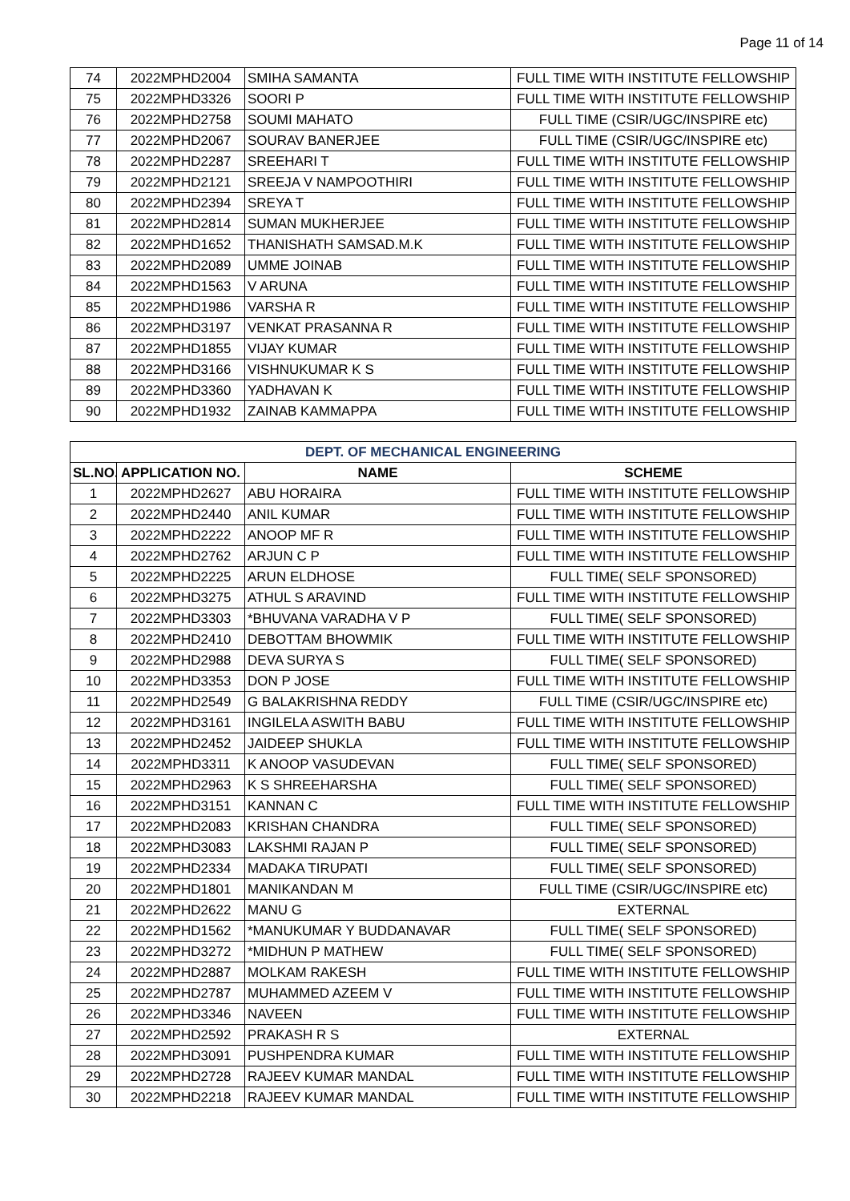Page 11 of 14
| 74 | 2022MPHD2004 | SMIHA SAMANTA | FULL TIME WITH INSTITUTE FELLOWSHIP |
| 75 | 2022MPHD3326 | SOORI P | FULL TIME WITH INSTITUTE FELLOWSHIP |
| 76 | 2022MPHD2758 | SOUMI MAHATO | FULL TIME (CSIR/UGC/INSPIRE etc) |
| 77 | 2022MPHD2067 | SOURAV BANERJEE | FULL TIME (CSIR/UGC/INSPIRE etc) |
| 78 | 2022MPHD2287 | SREEHARI T | FULL TIME WITH INSTITUTE FELLOWSHIP |
| 79 | 2022MPHD2121 | SREEJA V NAMPOOTHIRI | FULL TIME WITH INSTITUTE FELLOWSHIP |
| 80 | 2022MPHD2394 | SREYA T | FULL TIME WITH INSTITUTE FELLOWSHIP |
| 81 | 2022MPHD2814 | SUMAN MUKHERJEE | FULL TIME WITH INSTITUTE FELLOWSHIP |
| 82 | 2022MPHD1652 | THANISHATH SAMSAD.M.K | FULL TIME WITH INSTITUTE FELLOWSHIP |
| 83 | 2022MPHD2089 | UMME JOINAB | FULL TIME WITH INSTITUTE FELLOWSHIP |
| 84 | 2022MPHD1563 | V ARUNA | FULL TIME WITH INSTITUTE FELLOWSHIP |
| 85 | 2022MPHD1986 | VARSHA R | FULL TIME WITH INSTITUTE FELLOWSHIP |
| 86 | 2022MPHD3197 | VENKAT PRASANNA R | FULL TIME WITH INSTITUTE FELLOWSHIP |
| 87 | 2022MPHD1855 | VIJAY KUMAR | FULL TIME WITH INSTITUTE FELLOWSHIP |
| 88 | 2022MPHD3166 | VISHNUKUMAR K S | FULL TIME WITH INSTITUTE FELLOWSHIP |
| 89 | 2022MPHD3360 | YADHAVAN K | FULL TIME WITH INSTITUTE FELLOWSHIP |
| 90 | 2022MPHD1932 | ZAINAB KAMMAPPA | FULL TIME WITH INSTITUTE FELLOWSHIP |
| DEPT. OF MECHANICAL ENGINEERING | | | |
| --- | --- | --- | --- |
| SL.NO. | APPLICATION NO. | NAME | SCHEME |
| 1 | 2022MPHD2627 | ABU HORAIRA | FULL TIME WITH INSTITUTE FELLOWSHIP |
| 2 | 2022MPHD2440 | ANIL KUMAR | FULL TIME WITH INSTITUTE FELLOWSHIP |
| 3 | 2022MPHD2222 | ANOOP MF R | FULL TIME WITH INSTITUTE FELLOWSHIP |
| 4 | 2022MPHD2762 | ARJUN C P | FULL TIME WITH INSTITUTE FELLOWSHIP |
| 5 | 2022MPHD2225 | ARUN ELDHOSE | FULL TIME( SELF SPONSORED) |
| 6 | 2022MPHD3275 | ATHUL S ARAVIND | FULL TIME WITH INSTITUTE FELLOWSHIP |
| 7 | 2022MPHD3303 | *BHUVANA VARADHA V P | FULL TIME( SELF SPONSORED) |
| 8 | 2022MPHD2410 | DEBOTTAM BHOWMIK | FULL TIME WITH INSTITUTE FELLOWSHIP |
| 9 | 2022MPHD2988 | DEVA SURYA S | FULL TIME( SELF SPONSORED) |
| 10 | 2022MPHD3353 | DON P JOSE | FULL TIME WITH INSTITUTE FELLOWSHIP |
| 11 | 2022MPHD2549 | G BALAKRISHNA REDDY | FULL TIME (CSIR/UGC/INSPIRE etc) |
| 12 | 2022MPHD3161 | INGILELA ASWITH BABU | FULL TIME WITH INSTITUTE FELLOWSHIP |
| 13 | 2022MPHD2452 | JAIDEEP SHUKLA | FULL TIME WITH INSTITUTE FELLOWSHIP |
| 14 | 2022MPHD3311 | K ANOOP VASUDEVAN | FULL TIME( SELF SPONSORED) |
| 15 | 2022MPHD2963 | K S SHREEHARSHA | FULL TIME( SELF SPONSORED) |
| 16 | 2022MPHD3151 | KANNAN C | FULL TIME WITH INSTITUTE FELLOWSHIP |
| 17 | 2022MPHD2083 | KRISHAN CHANDRA | FULL TIME( SELF SPONSORED) |
| 18 | 2022MPHD3083 | LAKSHMI RAJAN P | FULL TIME( SELF SPONSORED) |
| 19 | 2022MPHD2334 | MADAKA TIRUPATI | FULL TIME( SELF SPONSORED) |
| 20 | 2022MPHD1801 | MANIKANDAN M | FULL TIME (CSIR/UGC/INSPIRE etc) |
| 21 | 2022MPHD2622 | MANU G | EXTERNAL |
| 22 | 2022MPHD1562 | *MANUKUMAR Y BUDDANAVAR | FULL TIME( SELF SPONSORED) |
| 23 | 2022MPHD3272 | *MIDHUN P MATHEW | FULL TIME( SELF SPONSORED) |
| 24 | 2022MPHD2887 | MOLKAM RAKESH | FULL TIME WITH INSTITUTE FELLOWSHIP |
| 25 | 2022MPHD2787 | MUHAMMED AZEEM V | FULL TIME WITH INSTITUTE FELLOWSHIP |
| 26 | 2022MPHD3346 | NAVEEN | FULL TIME WITH INSTITUTE FELLOWSHIP |
| 27 | 2022MPHD2592 | PRAKASH R S | EXTERNAL |
| 28 | 2022MPHD3091 | PUSHPENDRA KUMAR | FULL TIME WITH INSTITUTE FELLOWSHIP |
| 29 | 2022MPHD2728 | RAJEEV KUMAR MANDAL | FULL TIME WITH INSTITUTE FELLOWSHIP |
| 30 | 2022MPHD2218 | RAJEEV KUMAR MANDAL | FULL TIME WITH INSTITUTE FELLOWSHIP |